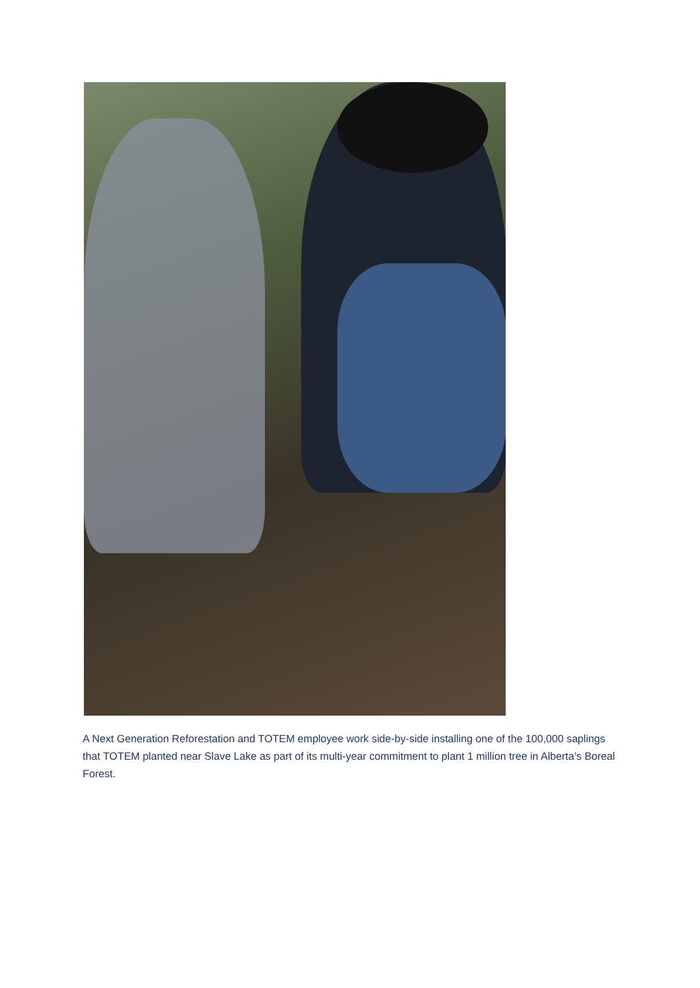A Next Generation Reforestation and TOTEM employee work side-by-side installing one of the 100,000 saplings that TOTEM planted near Slave Lake as part of its multi-year commitment to plant 1 million tree in Alberta’s Boreal Forest.